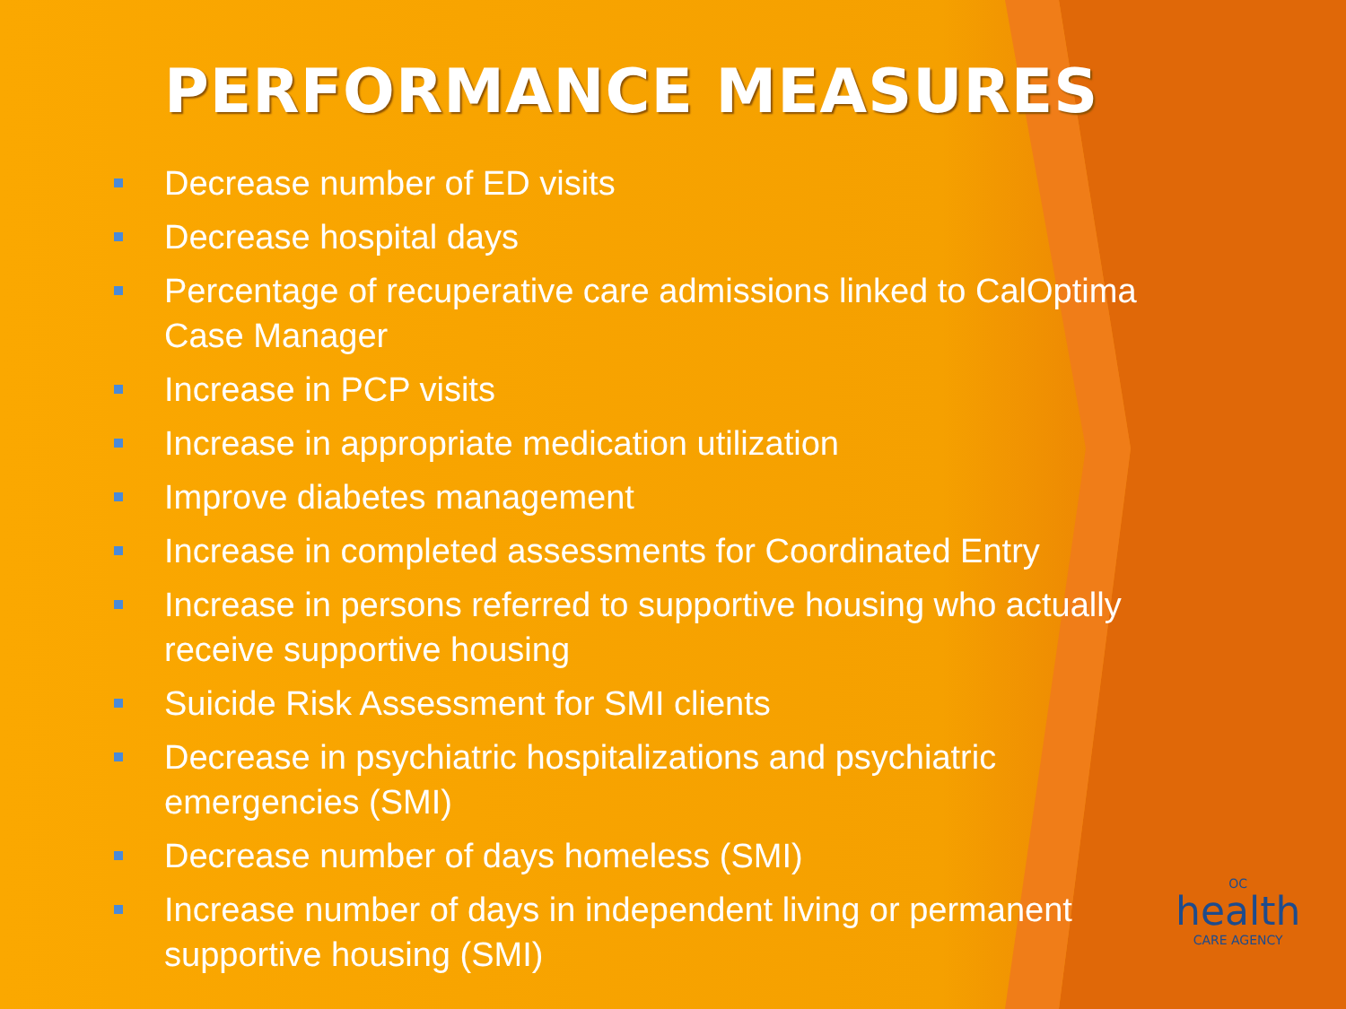PERFORMANCE MEASURES
Decrease number of ED visits
Decrease hospital days
Percentage of recuperative care admissions linked to CalOptima Case Manager
Increase in PCP visits
Increase in appropriate medication utilization
Improve diabetes management
Increase in completed assessments for Coordinated Entry
Increase in persons referred to supportive housing who actually receive supportive housing
Suicide Risk Assessment for SMI clients
Decrease in psychiatric hospitalizations and psychiatric emergencies (SMI)
Decrease number of days homeless (SMI)
Increase number of days in independent living or permanent supportive housing (SMI)
OC
health
CARE AGENCY